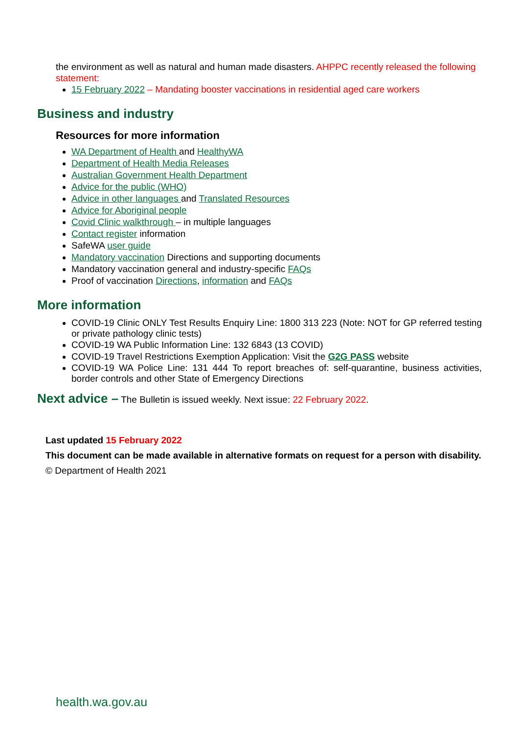the environment as well as natural and human made disasters. AHPPC recently released the following statement:
15 February 2022 – Mandating booster vaccinations in residential aged care workers
Business and industry
Resources for more information
WA Department of Health and HealthyWA
Department of Health Media Releases
Australian Government Health Department
Advice for the public (WHO)
Advice in other languages and Translated Resources
Advice for Aboriginal people
Covid Clinic walkthrough – in multiple languages
Contact register information
SafeWA user guide
Mandatory vaccination Directions and supporting documents
Mandatory vaccination general and industry-specific FAQs
Proof of vaccination Directions, information and FAQs
More information
COVID-19 Clinic ONLY Test Results Enquiry Line: 1800 313 223 (Note: NOT for GP referred testing or private pathology clinic tests)
COVID-19 WA Public Information Line: 132 6843 (13 COVID)
COVID-19 Travel Restrictions Exemption Application: Visit the G2G PASS website
COVID-19 WA Police Line: 131 444 To report breaches of: self-quarantine, business activities, border controls and other State of Emergency Directions
Next advice – The Bulletin is issued weekly. Next issue: 22 February 2022.
Last updated 15 February 2022
This document can be made available in alternative formats on request for a person with disability.
© Department of Health 2021
health.wa.gov.au